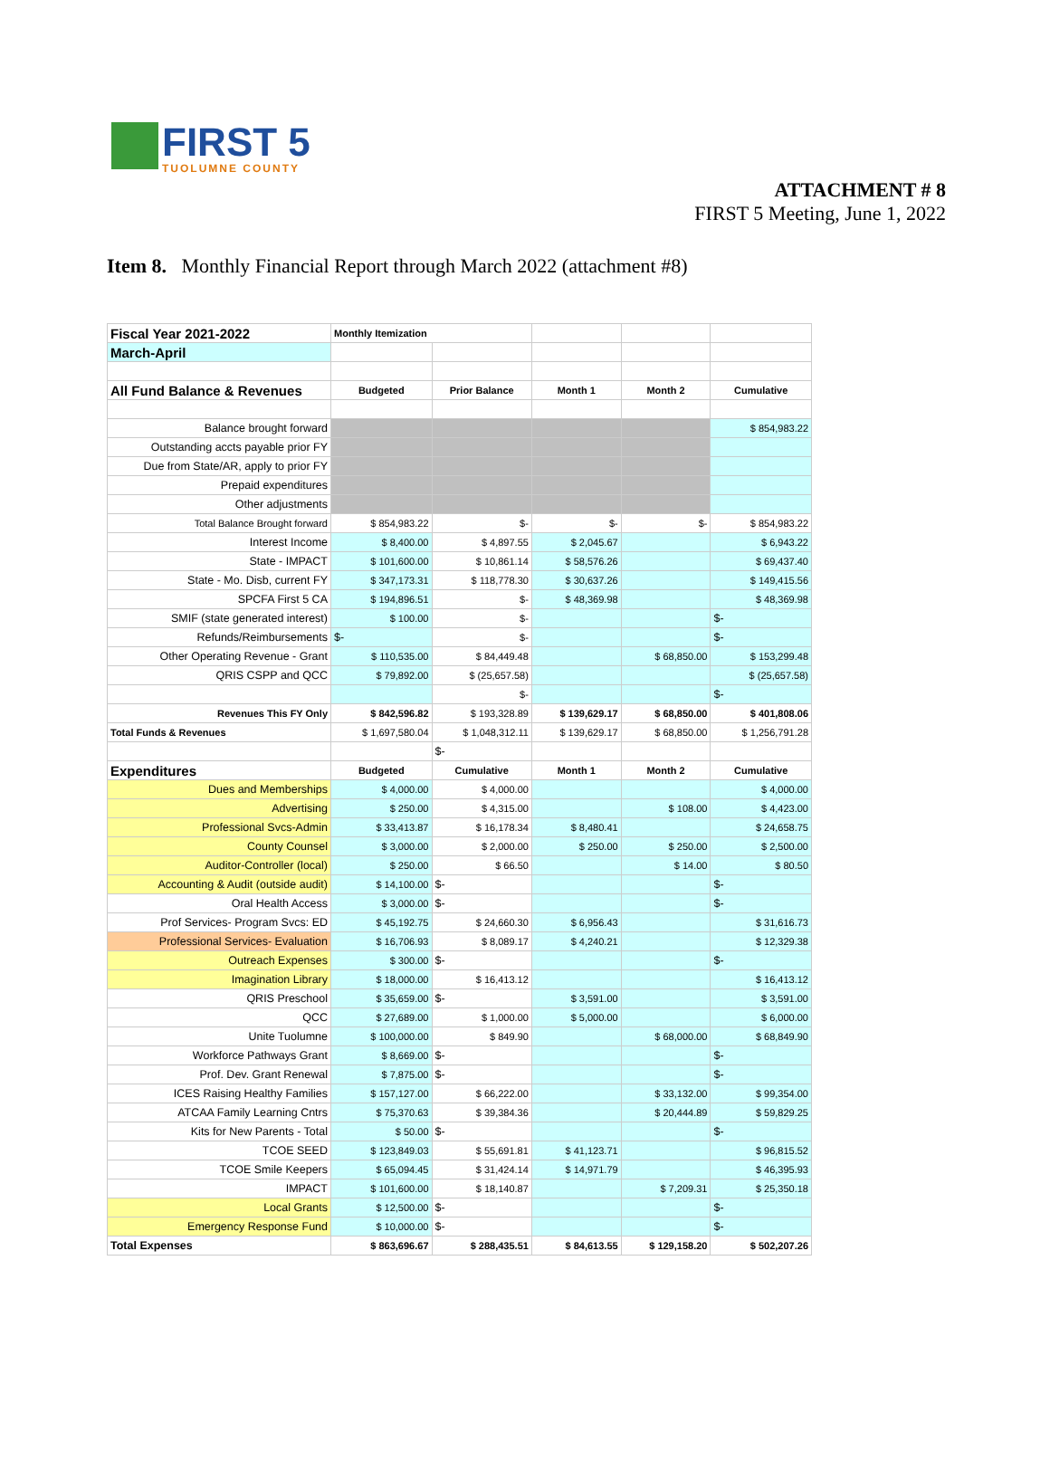FIRST 5
TUOLUMNE COUNTY
ATTACHMENT # 8
FIRST 5 Meeting, June 1, 2022
Item 8. Monthly Financial Report through March 2022 (attachment #8)
| Fiscal Year 2021-2022 | Monthly Itemization | | | | |
| March-April | | | | | |
| All Fund Balance & Revenues | Budgeted | Prior Balance | Month 1 | Month 2 | Cumulative |
| Balance brought forward | | | | | $ 854,983.22 |
| Outstanding accts payable prior FY | | | | | |
| Due from State/AR, apply to prior FY | | | | | |
| Prepaid expenditures | | | | | |
| Other adjustments | | | | | |
| Total Balance Brought forward | $ 854,983.22 | $- | $- | $- | $ 854,983.22 |
| Interest Income | $ 8,400.00 | $ 4,897.55 | $ 2,045.67 | | $ 6,943.22 |
| State - IMPACT | $ 101,600.00 | $ 10,861.14 | $ 58,576.26 | | $ 69,437.40 |
| State - Mo. Disb, current FY | $ 347,173.31 | $ 118,778.30 | $ 30,637.26 | | $ 149,415.56 |
| SPCFA First 5 CA | $ 194,896.51 | $- | $ 48,369.98 | | $ 48,369.98 |
| SMIF (state generated interest) | $ 100.00 | $- | | | $- |
| Refunds/Reimbursements | $- | $- | | | $- |
| Other Operating Revenue - Grant | $ 110,535.00 | $ 84,449.48 | | $ 68,850.00 | $ 153,299.48 |
| QRIS CSPP and QCC | $ 79,892.00 | $ (25,657.58) | | | $ (25,657.58) |
| | | $- | | | $- |
| Revenues This FY Only | $ 842,596.82 | $ 193,328.89 | $ 139,629.17 | $ 68,850.00 | $ 401,808.06 |
| Total Funds & Revenues | $ 1,697,580.04 | $ 1,048,312.11 | $ 139,629.17 | $ 68,850.00 | $ 1,256,791.28 |
| | | $- | | | |
| Expenditures | Budgeted | Cumulative | Month 1 | Month 2 | Cumulative |
| Dues and Memberships | $ 4,000.00 | $ 4,000.00 | | | $ 4,000.00 |
| Advertising | $ 250.00 | $ 4,315.00 | | $ 108.00 | $ 4,423.00 |
| Professional Svcs-Admin | $ 33,413.87 | $ 16,178.34 | $ 8,480.41 | | $ 24,658.75 |
| County Counsel | $ 3,000.00 | $ 2,000.00 | $ 250.00 | $ 250.00 | $ 2,500.00 |
| Auditor-Controller (local) | $ 250.00 | $ 66.50 | | $ 14.00 | $ 80.50 |
| Accounting & Audit (outside audit) | $ 14,100.00 | $- | | | $- |
| Oral Health Access | $ 3,000.00 | $- | | | $- |
| Prof Services- Program Svcs: ED | $ 45,192.75 | $ 24,660.30 | $ 6,956.43 | | $ 31,616.73 |
| Professional Services- Evaluation | $ 16,706.93 | $ 8,089.17 | $ 4,240.21 | | $ 12,329.38 |
| Outreach Expenses | $ 300.00 | $- | | | $- |
| Imagination Library | $ 18,000.00 | $ 16,413.12 | | | $ 16,413.12 |
| QRIS Preschool | $ 35,659.00 | $- | $ 3,591.00 | | $ 3,591.00 |
| QCC | $ 27,689.00 | $ 1,000.00 | $ 5,000.00 | | $ 6,000.00 |
| Unite Tuolumne | $ 100,000.00 | $ 849.90 | | $ 68,000.00 | $ 68,849.90 |
| Workforce Pathways Grant | $ 8,669.00 | $- | | | $- |
| Prof. Dev. Grant Renewal | $ 7,875.00 | $- | | | $- |
| ICES Raising Healthy Families | $ 157,127.00 | $ 66,222.00 | | $ 33,132.00 | $ 99,354.00 |
| ATCAA Family Learning Cntrs | $ 75,370.63 | $ 39,384.36 | | $ 20,444.89 | $ 59,829.25 |
| Kits for New Parents - Total | $ 50.00 | $- | | | $- |
| TCOE SEED | $ 123,849.03 | $ 55,691.81 | $ 41,123.71 | | $ 96,815.52 |
| TCOE Smile Keepers | $ 65,094.45 | $ 31,424.14 | $ 14,971.79 | | $ 46,395.93 |
| IMPACT | $ 101,600.00 | $ 18,140.87 | | $ 7,209.31 | $ 25,350.18 |
| Local Grants | $ 12,500.00 | $- | | | $- |
| Emergency Response Fund | $ 10,000.00 | $- | | | $- |
| Total Expenses | $ 863,696.67 | $ 288,435.51 | $ 84,613.55 | $ 129,158.20 | $ 502,207.26 |